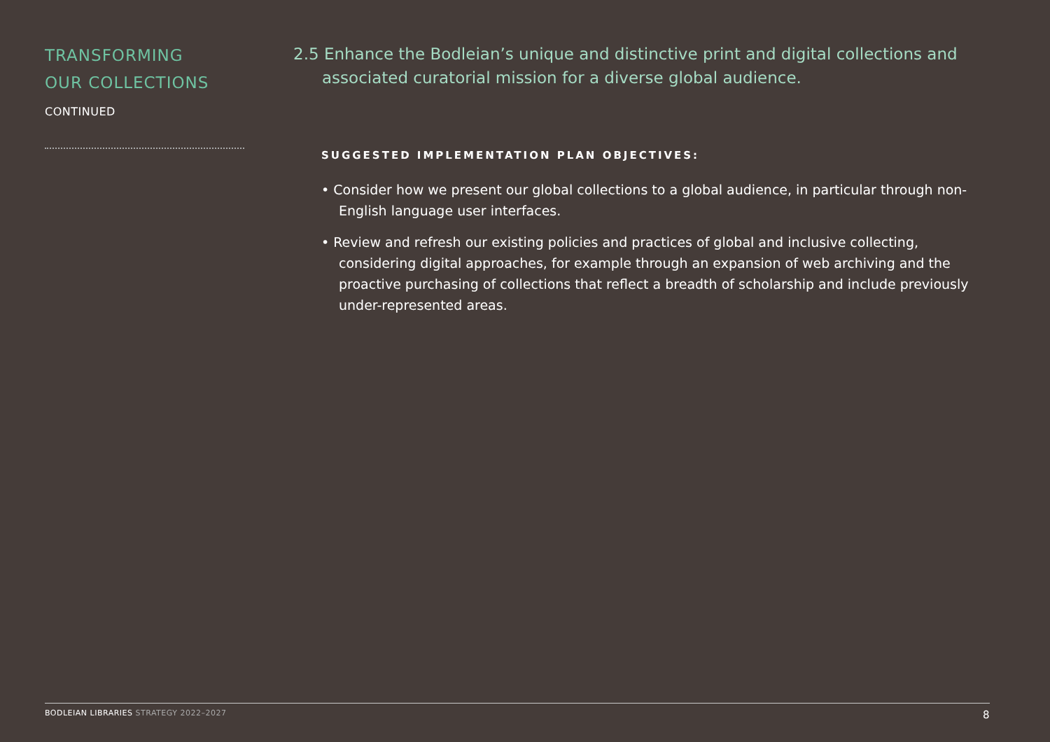TRANSFORMING
OUR COLLECTIONS
CONTINUED
2.5 Enhance the Bodleian’s unique and distinctive print and digital collections and associated curatorial mission for a diverse global audience.
SUGGESTED IMPLEMENTATION PLAN OBJECTIVES:
• Consider how we present our global collections to a global audience, in particular through non-English language user interfaces.
• Review and refresh our existing policies and practices of global and inclusive collecting, considering digital approaches, for example through an expansion of web archiving and the proactive purchasing of collections that reflect a breadth of scholarship and include previously under-represented areas.
BODLEIAN LIBRARIES STRATEGY 2022–2027
8